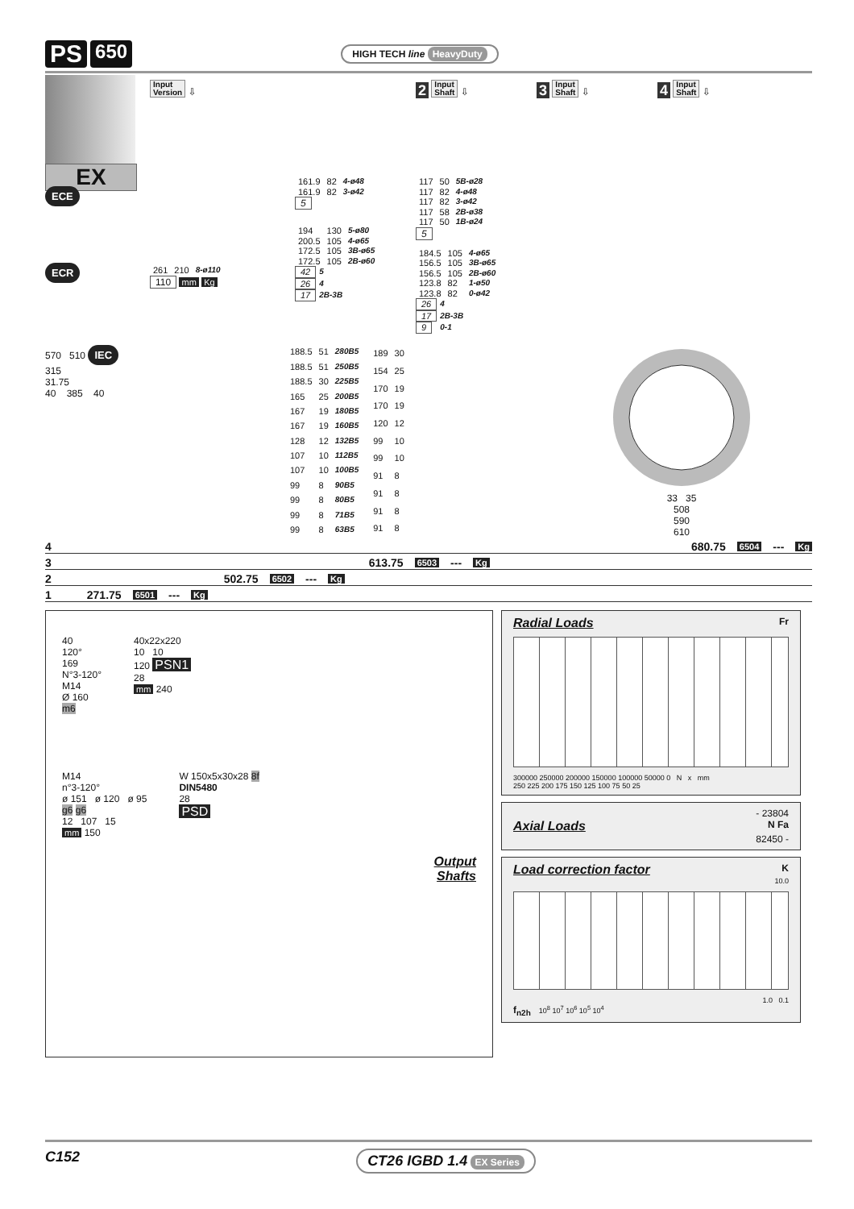PS 650
HIGH TECH line HeavyDuty
EX
Input
Version ⇩
2 Input
Shaft ⇩
3 Input
Shaft ⇩
4 Input
Shaft ⇩
ECE
ECR
| 261 | 210 | 8-ø110 |
110 mm Kg
| 161.9 | 82 | 4-ø48 |
| 161.9 | 82 | 3-ø42 |
5
| 194 | 130 | 5-ø80 |
| 200.5 | 105 | 4-ø65 |
| 172.5 | 105 | 3B-ø65 |
| 172.5 | 105 | 2B-ø60 |
| 42 | 5 |
| 26 | 4 |
| 17 | 2B-3B |
| 117 | 50 | 5B-ø28 |
| 117 | 82 | 4-ø48 |
| 117 | 82 | 3-ø42 |
| 117 | 58 | 2B-ø38 |
| 117 | 50 | 1B-ø24 |
5
| 184.5 | 105 | 4-ø65 |
| 156.5 | 105 | 3B-ø65 |
| 156.5 | 105 | 2B-ø60 |
| 123.8 | 82 | 1-ø50 |
| 123.8 | 82 | 0-ø42 |
| 26 | 4 |
| 17 | 2B-3B |
| 9 | 0-1 |
570 510 IEC
315
31.75
40 385 40
| 188.5 | 51 | 280B5 |
| 188.5 | 51 | 250B5 |
| 188.5 | 30 | 225B5 |
| 165 | 25 | 200B5 |
| 167 | 19 | 180B5 |
| 167 | 19 | 160B5 |
| 128 | 12 | 132B5 |
| 107 | 10 | 112B5 |
| 107 | 10 | 100B5 |
| 99 | 8 | 90B5 |
| 99 | 8 | 80B5 |
| 99 | 8 | 71B5 |
| 99 | 8 | 63B5 |
| 189 | 30 |
| 154 | 25 |
| 170 | 19 |
| 170 | 19 |
| 120 | 12 |
| 99 | 10 |
| 99 | 10 |
| 91 | 8 |
| 91 | 8 |
| 91 | 8 |
| 91 | 8 |
33 35
508
590
610
4 680.75 6504 --- Kg
3 613.75 6503 --- Kg
2 502.75 6502 --- Kg
1 271.75 6501 --- Kg
40
120°
169
N°3-120°
M14
Ø 160
m6
40x22x220
10 10
120 PSN1
28
mm 240
M14
n°3-120°
ø 151 ø 120 ø 95
g6 g6
12 107 15
mm 150
W 150x5x30x28 8f
DIN5480
28
PSD
Output
Shafts
Radial Loads Fr
300000 250000 200000 150000 100000 50000 0 N x mm
250 225 200 175 150 125 100 75 50 25
- 23804
Axial Loads N Fa
82450 -
Load correction factor K
10.0
1.0 0.1
f<sub>n2h</sub> 10<sup>8</sup> 10<sup>7</sup> 10<sup>6</sup> 10<sup>5</sup> 10<sup>4</sup>
C152 CT26 IGBD 1.4 EX Series